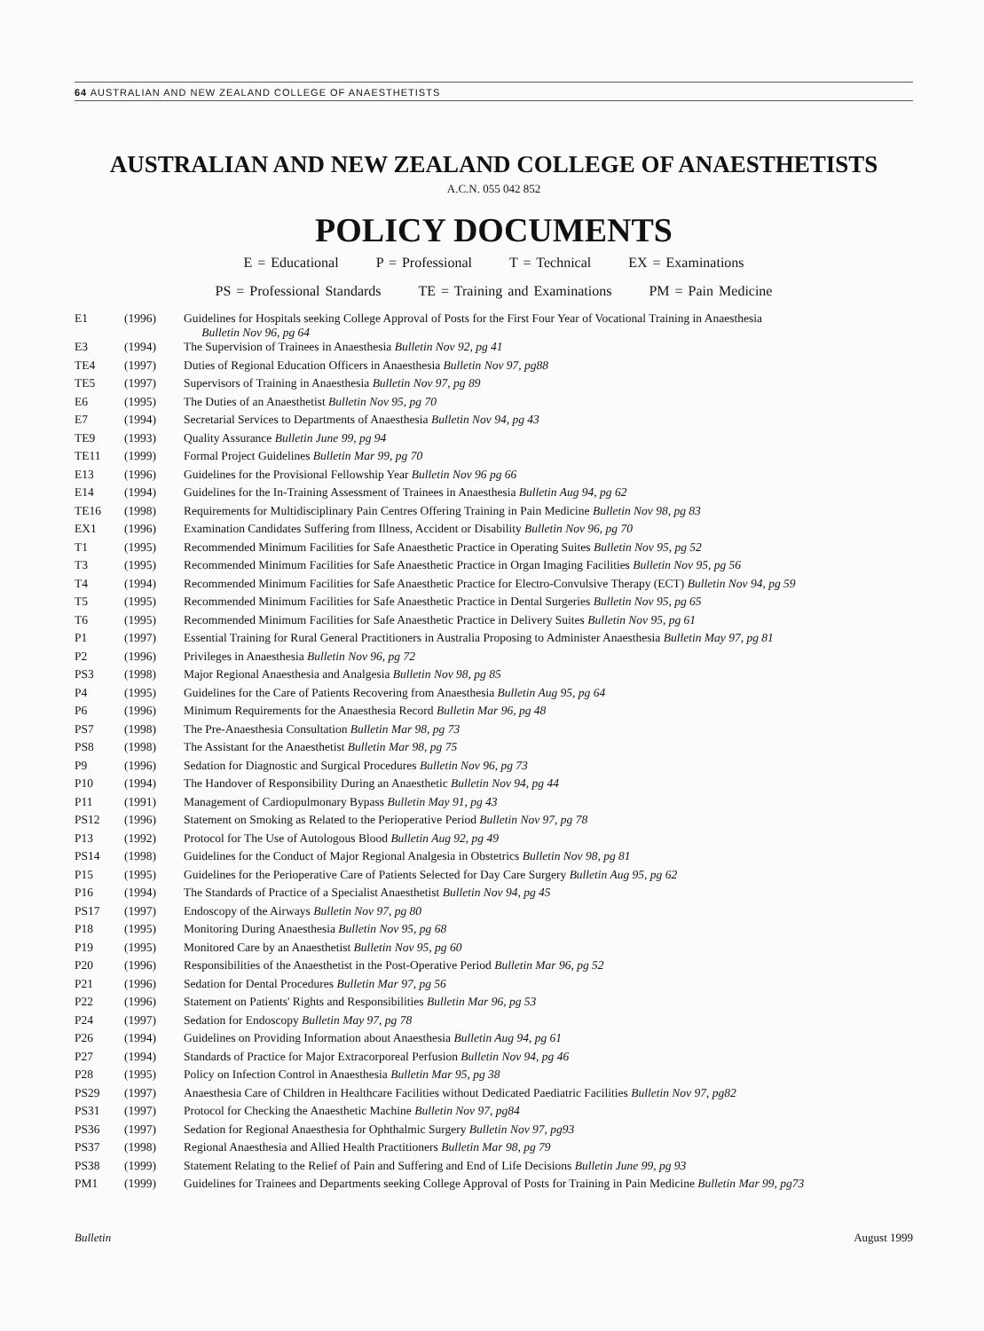64 AUSTRALIAN AND NEW ZEALAND COLLEGE OF ANAESTHETISTS
AUSTRALIAN AND NEW ZEALAND COLLEGE OF ANAESTHETISTS
A.C.N. 055 042 852
POLICY DOCUMENTS
E = Educational P = Professional T = Technical EX = Examinations
PS = Professional Standards TE = Training and Examinations PM = Pain Medicine
| E1 | (1996) | Guidelines for Hospitals seeking College Approval of Posts for the First Four Year of Vocational Training in Anaesthesia Bulletin Nov 96, pg 64 |
| E3 | (1994) | The Supervision of Trainees in Anaesthesia Bulletin Nov 92, pg 41 |
| TE4 | (1997) | Duties of Regional Education Officers in Anaesthesia Bulletin Nov 97, pg88 |
| TE5 | (1997) | Supervisors of Training in Anaesthesia Bulletin Nov 97, pg 89 |
| E6 | (1995) | The Duties of an Anaesthetist Bulletin Nov 95, pg 70 |
| E7 | (1994) | Secretarial Services to Departments of Anaesthesia Bulletin Nov 94, pg 43 |
| TE9 | (1993) | Quality Assurance Bulletin June 99, pg 94 |
| TE11 | (1999) | Formal Project Guidelines Bulletin Mar 99, pg 70 |
| E13 | (1996) | Guidelines for the Provisional Fellowship Year Bulletin Nov 96 pg 66 |
| E14 | (1994) | Guidelines for the In-Training Assessment of Trainees in Anaesthesia Bulletin Aug 94, pg 62 |
| TE16 | (1998) | Requirements for Multidisciplinary Pain Centres Offering Training in Pain Medicine Bulletin Nov 98, pg 83 |
| EX1 | (1996) | Examination Candidates Suffering from Illness, Accident or Disability Bulletin Nov 96, pg 70 |
| T1 | (1995) | Recommended Minimum Facilities for Safe Anaesthetic Practice in Operating Suites Bulletin Nov 95, pg 52 |
| T3 | (1995) | Recommended Minimum Facilities for Safe Anaesthetic Practice in Organ Imaging Facilities Bulletin Nov 95, pg 56 |
| T4 | (1994) | Recommended Minimum Facilities for Safe Anaesthetic Practice for Electro-Convulsive Therapy (ECT) Bulletin Nov 94, pg 59 |
| T5 | (1995) | Recommended Minimum Facilities for Safe Anaesthetic Practice in Dental Surgeries Bulletin Nov 95, pg 65 |
| T6 | (1995) | Recommended Minimum Facilities for Safe Anaesthetic Practice in Delivery Suites Bulletin Nov 95, pg 61 |
| P1 | (1997) | Essential Training for Rural General Practitioners in Australia Proposing to Administer Anaesthesia Bulletin May 97, pg 81 |
| P2 | (1996) | Privileges in Anaesthesia Bulletin Nov 96, pg 72 |
| PS3 | (1998) | Major Regional Anaesthesia and Analgesia Bulletin Nov 98, pg 85 |
| P4 | (1995) | Guidelines for the Care of Patients Recovering from Anaesthesia Bulletin Aug 95, pg 64 |
| P6 | (1996) | Minimum Requirements for the Anaesthesia Record Bulletin Mar 96, pg 48 |
| PS7 | (1998) | The Pre-Anaesthesia Consultation Bulletin Mar 98, pg 73 |
| PS8 | (1998) | The Assistant for the Anaesthetist Bulletin Mar 98, pg 75 |
| P9 | (1996) | Sedation for Diagnostic and Surgical Procedures Bulletin Nov 96, pg 73 |
| P10 | (1994) | The Handover of Responsibility During an Anaesthetic Bulletin Nov 94, pg 44 |
| P11 | (1991) | Management of Cardiopulmonary Bypass Bulletin May 91, pg 43 |
| PS12 | (1996) | Statement on Smoking as Related to the Perioperative Period Bulletin Nov 97, pg 78 |
| P13 | (1992) | Protocol for The Use of Autologous Blood Bulletin Aug 92, pg 49 |
| PS14 | (1998) | Guidelines for the Conduct of Major Regional Analgesia in Obstetrics Bulletin Nov 98, pg 81 |
| P15 | (1995) | Guidelines for the Perioperative Care of Patients Selected for Day Care Surgery Bulletin Aug 95, pg 62 |
| P16 | (1994) | The Standards of Practice of a Specialist Anaesthetist Bulletin Nov 94, pg 45 |
| PS17 | (1997) | Endoscopy of the Airways Bulletin Nov 97, pg 80 |
| P18 | (1995) | Monitoring During Anaesthesia Bulletin Nov 95, pg 68 |
| P19 | (1995) | Monitored Care by an Anaesthetist Bulletin Nov 95, pg 60 |
| P20 | (1996) | Responsibilities of the Anaesthetist in the Post-Operative Period Bulletin Mar 96, pg 52 |
| P21 | (1996) | Sedation for Dental Procedures Bulletin Mar 97, pg 56 |
| P22 | (1996) | Statement on Patients' Rights and Responsibilities Bulletin Mar 96, pg 53 |
| P24 | (1997) | Sedation for Endoscopy Bulletin May 97, pg 78 |
| P26 | (1994) | Guidelines on Providing Information about Anaesthesia Bulletin Aug 94, pg 61 |
| P27 | (1994) | Standards of Practice for Major Extracorporeal Perfusion Bulletin Nov 94, pg 46 |
| P28 | (1995) | Policy on Infection Control in Anaesthesia Bulletin Mar 95, pg 38 |
| PS29 | (1997) | Anaesthesia Care of Children in Healthcare Facilities without Dedicated Paediatric Facilities Bulletin Nov 97, pg82 |
| PS31 | (1997) | Protocol for Checking the Anaesthetic Machine Bulletin Nov 97, pg84 |
| PS36 | (1997) | Sedation for Regional Anaesthesia for Ophthalmic Surgery Bulletin Nov 97, pg93 |
| PS37 | (1998) | Regional Anaesthesia and Allied Health Practitioners Bulletin Mar 98, pg 79 |
| PS38 | (1999) | Statement Relating to the Relief of Pain and Suffering and End of Life Decisions Bulletin June 99, pg 93 |
| PM1 | (1999) | Guidelines for Trainees and Departments seeking College Approval of Posts for Training in Pain Medicine Bulletin Mar 99, pg73 |
Bulletin August 1999